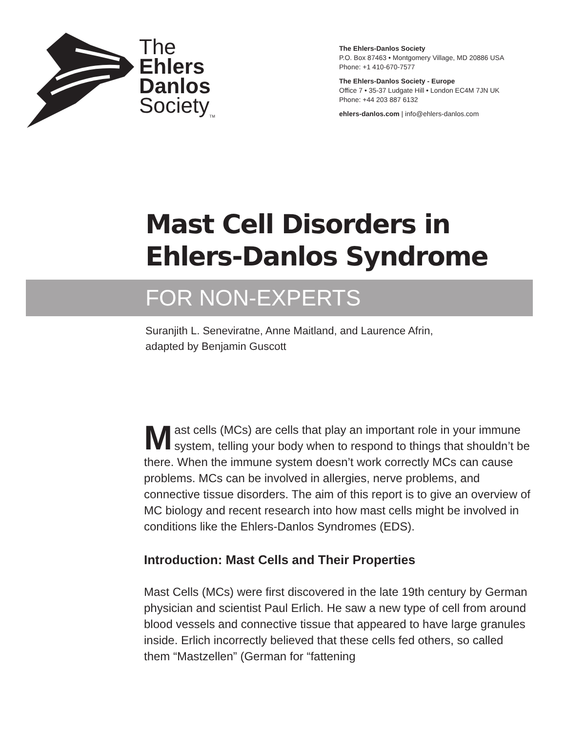The
Ehlers
Danlos
Society<sub>TM</sub>
The Ehlers-Danlos Society
P.O. Box 87463 • Montgomery Village, MD 20886 USA
Phone: +1 410-670-7577
The Ehlers-Danlos Society - Europe
Office 7 • 35-37 Ludgate Hill • London EC4M 7JN UK
Phone: +44 203 887 6132
ehlers-danlos.com | info@ehlers-danlos.com
Mast Cell Disorders in
Ehlers-Danlos Syndrome
FOR NON-EXPERTS
Suranjith L. Seneviratne, Anne Maitland, and Laurence Afrin,
adapted by Benjamin Guscott
Mast cells (MCs) are cells that play an important role in your immune system, telling your body when to respond to things that shouldn’t be there. When the immune system doesn’t work correctly MCs can cause problems. MCs can be involved in allergies, nerve problems, and connective tissue disorders. The aim of this report is to give an overview of MC biology and recent research into how mast cells might be involved in conditions like the Ehlers-Danlos Syndromes (EDS).
Introduction: Mast Cells and Their Properties
Mast Cells (MCs) were first discovered in the late 19th century by German physician and scientist Paul Erlich. He saw a new type of cell from around blood vessels and connective tissue that appeared to have large granules inside. Erlich incorrectly believed that these cells fed others, so called them “Mastzellen” (German for “fattening